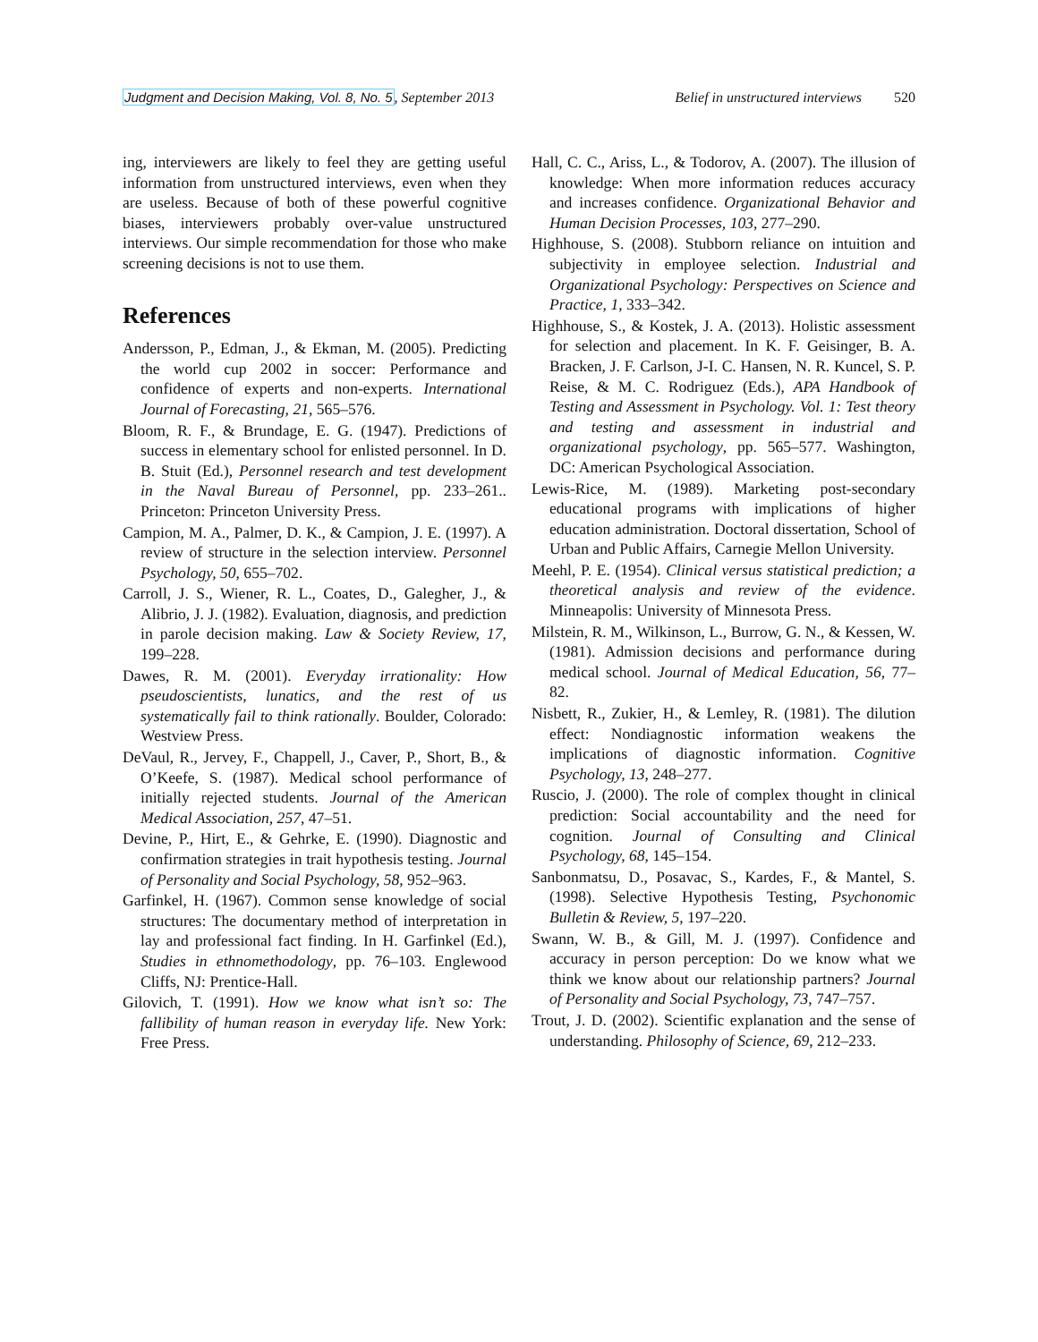Judgment and Decision Making, Vol. 8, No. 5, September 2013
Belief in unstructured interviews 520
ing, interviewers are likely to feel they are getting useful information from unstructured interviews, even when they are useless. Because of both of these powerful cognitive biases, interviewers probably over-value unstructured interviews. Our simple recommendation for those who make screening decisions is not to use them.
References
Andersson, P., Edman, J., & Ekman, M. (2005). Predicting the world cup 2002 in soccer: Performance and confidence of experts and non-experts. International Journal of Forecasting, 21, 565–576.
Bloom, R. F., & Brundage, E. G. (1947). Predictions of success in elementary school for enlisted personnel. In D. B. Stuit (Ed.), Personnel research and test development in the Naval Bureau of Personnel, pp. 233–261.. Princeton: Princeton University Press.
Campion, M. A., Palmer, D. K., & Campion, J. E. (1997). A review of structure in the selection interview. Personnel Psychology, 50, 655–702.
Carroll, J. S., Wiener, R. L., Coates, D., Galegher, J., & Alibrio, J. J. (1982). Evaluation, diagnosis, and prediction in parole decision making. Law & Society Review, 17, 199–228.
Dawes, R. M. (2001). Everyday irrationality: How pseudoscientists, lunatics, and the rest of us systematically fail to think rationally. Boulder, Colorado: Westview Press.
DeVaul, R., Jervey, F., Chappell, J., Caver, P., Short, B., & O’Keefe, S. (1987). Medical school performance of initially rejected students. Journal of the American Medical Association, 257, 47–51.
Devine, P., Hirt, E., & Gehrke, E. (1990). Diagnostic and confirmation strategies in trait hypothesis testing. Journal of Personality and Social Psychology, 58, 952–963.
Garfinkel, H. (1967). Common sense knowledge of social structures: The documentary method of interpretation in lay and professional fact finding. In H. Garfinkel (Ed.), Studies in ethnomethodology, pp. 76–103. Englewood Cliffs, NJ: Prentice-Hall.
Gilovich, T. (1991). How we know what isn’t so: The fallibility of human reason in everyday life. New York: Free Press.
Hall, C. C., Ariss, L., & Todorov, A. (2007). The illusion of knowledge: When more information reduces accuracy and increases confidence. Organizational Behavior and Human Decision Processes, 103, 277–290.
Highhouse, S. (2008). Stubborn reliance on intuition and subjectivity in employee selection. Industrial and Organizational Psychology: Perspectives on Science and Practice, 1, 333–342.
Highhouse, S., & Kostek, J. A. (2013). Holistic assessment for selection and placement. In K. F. Geisinger, B. A. Bracken, J. F. Carlson, J-I. C. Hansen, N. R. Kuncel, S. P. Reise, & M. C. Rodriguez (Eds.), APA Handbook of Testing and Assessment in Psychology. Vol. 1: Test theory and testing and assessment in industrial and organizational psychology, pp. 565–577. Washington, DC: American Psychological Association.
Lewis-Rice, M. (1989). Marketing post-secondary educational programs with implications of higher education administration. Doctoral dissertation, School of Urban and Public Affairs, Carnegie Mellon University.
Meehl, P. E. (1954). Clinical versus statistical prediction; a theoretical analysis and review of the evidence. Minneapolis: University of Minnesota Press.
Milstein, R. M., Wilkinson, L., Burrow, G. N., & Kessen, W. (1981). Admission decisions and performance during medical school. Journal of Medical Education, 56, 77–82.
Nisbett, R., Zukier, H., & Lemley, R. (1981). The dilution effect: Nondiagnostic information weakens the implications of diagnostic information. Cognitive Psychology, 13, 248–277.
Ruscio, J. (2000). The role of complex thought in clinical prediction: Social accountability and the need for cognition. Journal of Consulting and Clinical Psychology, 68, 145–154.
Sanbonmatsu, D., Posavac, S., Kardes, F., & Mantel, S. (1998). Selective Hypothesis Testing, Psychonomic Bulletin & Review, 5, 197–220.
Swann, W. B., & Gill, M. J. (1997). Confidence and accuracy in person perception: Do we know what we think we know about our relationship partners? Journal of Personality and Social Psychology, 73, 747–757.
Trout, J. D. (2002). Scientific explanation and the sense of understanding. Philosophy of Science, 69, 212–233.